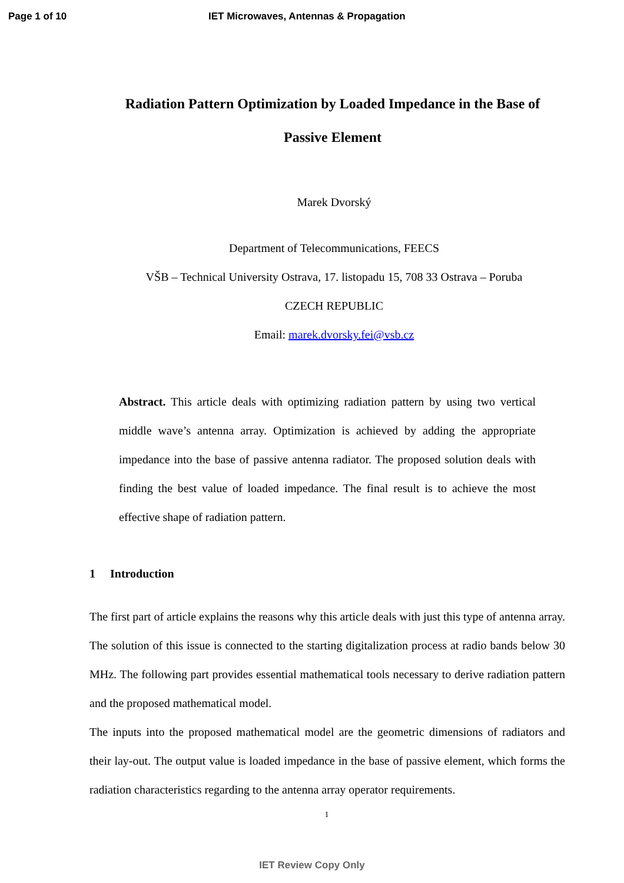Page 1 of 10 IET Microwaves, Antennas & Propagation
Radiation Pattern Optimization by Loaded Impedance in the Base of Passive Element
Marek Dvorský
Department of Telecommunications, FEECS
VŠB – Technical University Ostrava, 17. listopadu 15, 708 33 Ostrava – Poruba
CZECH REPUBLIC
Email: marek.dvorsky.fei@vsb.cz
Abstract. This article deals with optimizing radiation pattern by using two vertical middle wave’s antenna array. Optimization is achieved by adding the appropriate impedance into the base of passive antenna radiator. The proposed solution deals with finding the best value of loaded impedance. The final result is to achieve the most effective shape of radiation pattern.
1 Introduction
The first part of article explains the reasons why this article deals with just this type of antenna array. The solution of this issue is connected to the starting digitalization process at radio bands below 30 MHz. The following part provides essential mathematical tools necessary to derive radiation pattern and the proposed mathematical model.
The inputs into the proposed mathematical model are the geometric dimensions of radiators and their lay-out. The output value is loaded impedance in the base of passive element, which forms the radiation characteristics regarding to the antenna array operator requirements.
1
IET Review Copy Only